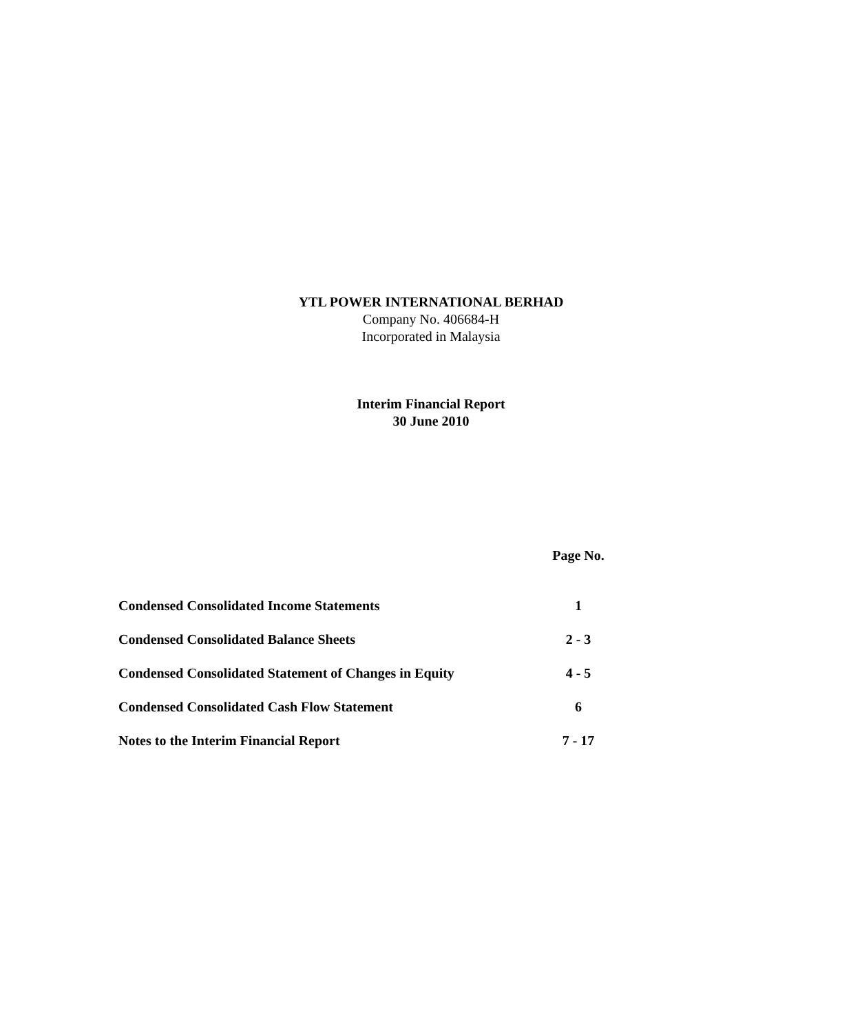YTL POWER INTERNATIONAL BERHAD
Company No. 406684-H
Incorporated in Malaysia
Interim Financial Report
30 June 2010
| | Page No. |
| --- | --- |
| Condensed Consolidated Income Statements | 1 |
| Condensed Consolidated Balance Sheets | 2 - 3 |
| Condensed Consolidated Statement of Changes in Equity | 4 - 5 |
| Condensed Consolidated Cash Flow Statement | 6 |
| Notes to the Interim Financial Report | 7 - 17 |